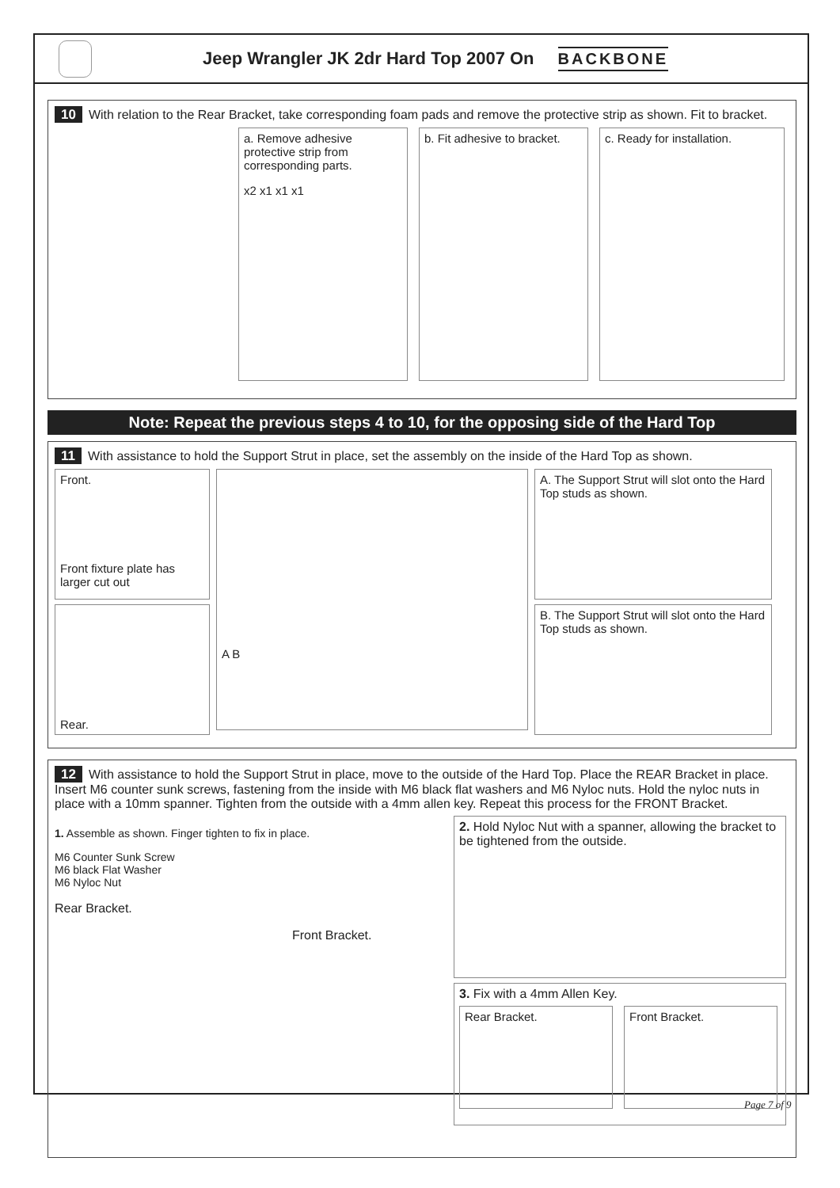Jeep Wrangler JK 2dr Hard Top 2007 On
BACKBONE
10 With relation to the Rear Bracket, take corresponding foam pads and remove the protective strip as shown. Fit to bracket.
a. Remove adhesive protective strip from corresponding parts.
x2 x1 x1 x1
b. Fit adhesive to bracket.
c. Ready for installation.
Note: Repeat the previous steps 4 to 10, for the opposing side of the Hard Top
11 With assistance to hold the Support Strut in place, set the assembly on the inside of the Hard Top as shown.
Front.
Front fixture plate has larger cut out
Rear.
A B
A. The Support Strut will slot onto the Hard Top studs as shown.
B. The Support Strut will slot onto the Hard Top studs as shown.
12 With assistance to hold the Support Strut in place, move to the outside of the Hard Top. Place the REAR Bracket in place. Insert M6 counter sunk screws, fastening from the inside with M6 black flat washers and M6 Nyloc nuts. Hold the nyloc nuts in place with a 10mm spanner. Tighten from the outside with a 4mm allen key. Repeat this process for the FRONT Bracket.
1. Assemble as shown. Finger tighten to fix in place.
M6 Counter Sunk Screw
M6 black Flat Washer
M6 Nyloc Nut
Rear Bracket.
Front Bracket.
2. Hold Nyloc Nut with a spanner, allowing the bracket to be tightened from the outside.
3. Fix with a 4mm Allen Key.
Rear Bracket. Front Bracket.
Page 7 of 9